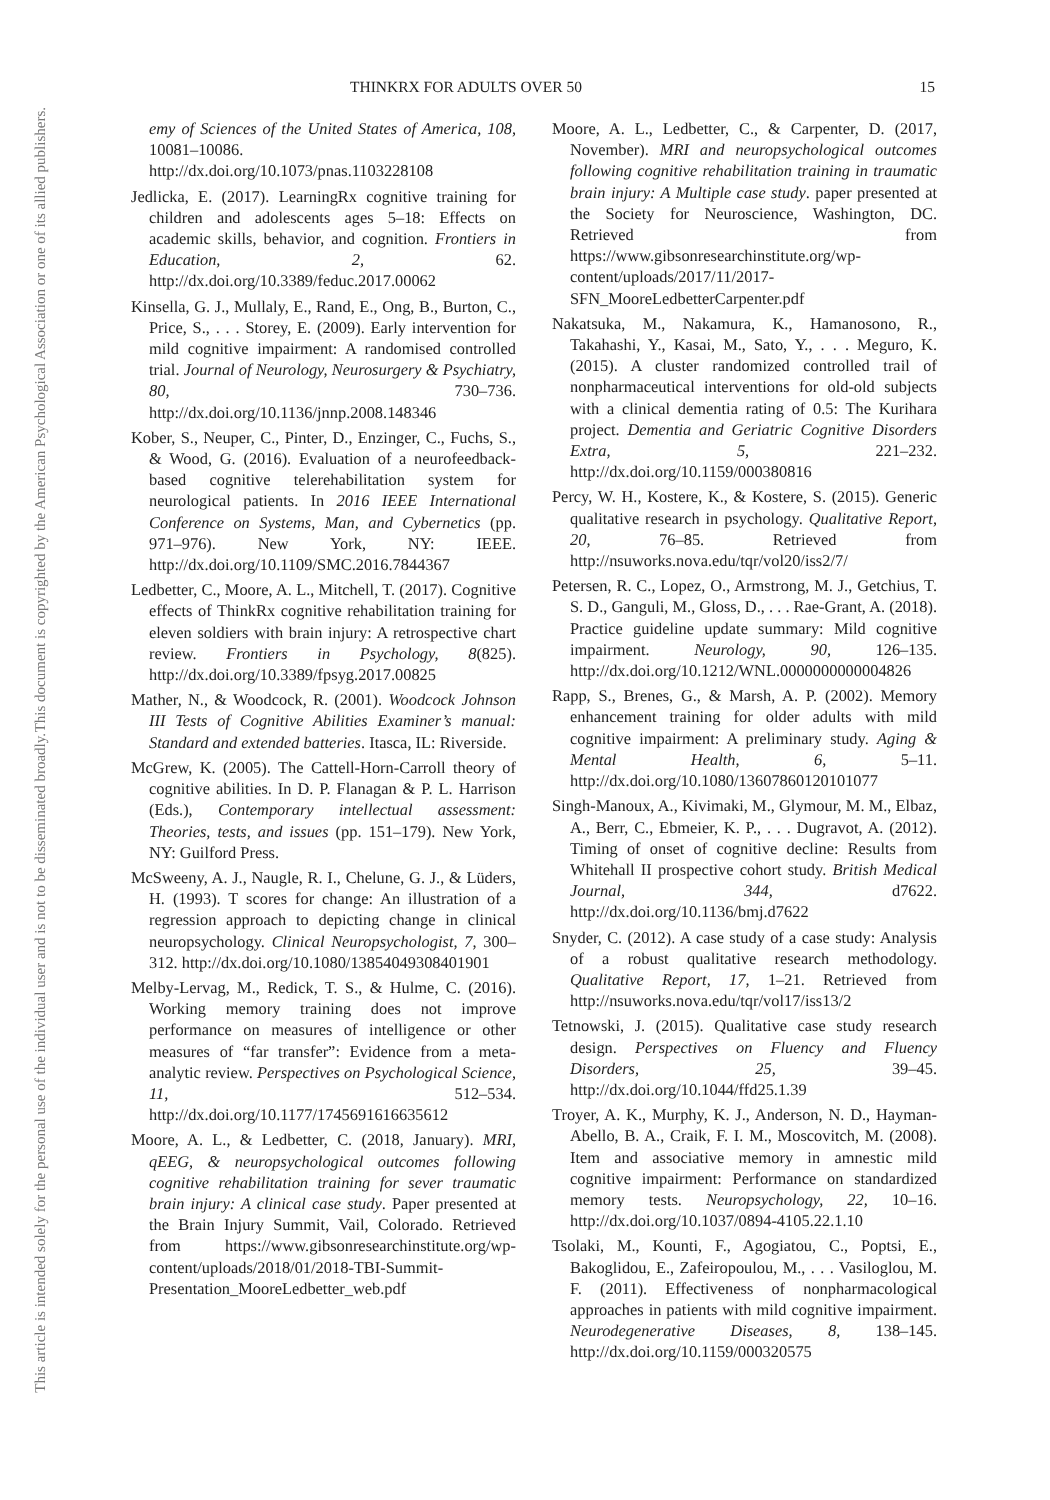This document is copyrighted by the American Psychological Association or one of its allied publishers.
This article is intended solely for the personal use of the individual user and is not to be disseminated broadly.
THINKRX FOR ADULTS OVER 50 15
emy of Sciences of the United States of America, 108, 10081–10086. http://dx.doi.org/10.1073/pnas.1103228108
Jedlicka, E. (2017). LearningRx cognitive training for children and adolescents ages 5–18: Effects on academic skills, behavior, and cognition. Frontiers in Education, 2, 62. http://dx.doi.org/10.3389/feduc.2017.00062
Kinsella, G. J., Mullaly, E., Rand, E., Ong, B., Burton, C., Price, S., . . . Storey, E. (2009). Early intervention for mild cognitive impairment: A randomised controlled trial. Journal of Neurology, Neurosurgery & Psychiatry, 80, 730–736. http://dx.doi.org/10.1136/jnnp.2008.148346
Kober, S., Neuper, C., Pinter, D., Enzinger, C., Fuchs, S., & Wood, G. (2016). Evaluation of a neurofeedback-based cognitive telerehabilitation system for neurological patients. In 2016 IEEE International Conference on Systems, Man, and Cybernetics (pp. 971–976). New York, NY: IEEE. http://dx.doi.org/10.1109/SMC.2016.7844367
Ledbetter, C., Moore, A. L., Mitchell, T. (2017). Cognitive effects of ThinkRx cognitive rehabilitation training for eleven soldiers with brain injury: A retrospective chart review. Frontiers in Psychology, 8(825). http://dx.doi.org/10.3389/fpsyg.2017.00825
Mather, N., & Woodcock, R. (2001). Woodcock Johnson III Tests of Cognitive Abilities Examiner’s manual: Standard and extended batteries. Itasca, IL: Riverside.
McGrew, K. (2005). The Cattell-Horn-Carroll theory of cognitive abilities. In D. P. Flanagan & P. L. Harrison (Eds.), Contemporary intellectual assessment: Theories, tests, and issues (pp. 151–179). New York, NY: Guilford Press.
McSweeny, A. J., Naugle, R. I., Chelune, G. J., & Lüders, H. (1993). T scores for change: An illustration of a regression approach to depicting change in clinical neuropsychology. Clinical Neuropsychologist, 7, 300–312. http://dx.doi.org/10.1080/13854049308401901
Melby-Lervag, M., Redick, T. S., & Hulme, C. (2016). Working memory training does not improve performance on measures of intelligence or other measures of “far transfer”: Evidence from a meta-analytic review. Perspectives on Psychological Science, 11, 512–534. http://dx.doi.org/10.1177/1745691616635612
Moore, A. L., & Ledbetter, C. (2018, January). MRI, qEEG, & neuropsychological outcomes following cognitive rehabilitation training for sever traumatic brain injury: A clinical case study. Paper presented at the Brain Injury Summit, Vail, Colorado. Retrieved from https://www.gibsonresearchinstitute.org/wp-content/uploads/2018/01/2018-TBI-Summit-Presentation_MooreLedbetter_web.pdf
Moore, A. L., Ledbetter, C., & Carpenter, D. (2017, November). MRI and neuropsychological outcomes following cognitive rehabilitation training in traumatic brain injury: A Multiple case study. paper presented at the Society for Neuroscience, Washington, DC. Retrieved from https://www.gibsonresearchinstitute.org/wp-content/uploads/2017/11/2017-SFN_MooreLedbetterCarpenter.pdf
Nakatsuka, M., Nakamura, K., Hamanosono, R., Takahashi, Y., Kasai, M., Sato, Y., . . . Meguro, K. (2015). A cluster randomized controlled trail of nonpharmaceutical interventions for old-old subjects with a clinical dementia rating of 0.5: The Kurihara project. Dementia and Geriatric Cognitive Disorders Extra, 5, 221–232. http://dx.doi.org/10.1159/000380816
Percy, W. H., Kostere, K., & Kostere, S. (2015). Generic qualitative research in psychology. Qualitative Report, 20, 76–85. Retrieved from http://nsuworks.nova.edu/tqr/vol20/iss2/7/
Petersen, R. C., Lopez, O., Armstrong, M. J., Getchius, T. S. D., Ganguli, M., Gloss, D., . . . Rae-Grant, A. (2018). Practice guideline update summary: Mild cognitive impairment. Neurology, 90, 126–135. http://dx.doi.org/10.1212/WNL.0000000000004826
Rapp, S., Brenes, G., & Marsh, A. P. (2002). Memory enhancement training for older adults with mild cognitive impairment: A preliminary study. Aging & Mental Health, 6, 5–11. http://dx.doi.org/10.1080/13607860120101077
Singh-Manoux, A., Kivimaki, M., Glymour, M. M., Elbaz, A., Berr, C., Ebmeier, K. P., . . . Dugravot, A. (2012). Timing of onset of cognitive decline: Results from Whitehall II prospective cohort study. British Medical Journal, 344, d7622. http://dx.doi.org/10.1136/bmj.d7622
Snyder, C. (2012). A case study of a case study: Analysis of a robust qualitative research methodology. Qualitative Report, 17, 1–21. Retrieved from http://nsuworks.nova.edu/tqr/vol17/iss13/2
Tetnowski, J. (2015). Qualitative case study research design. Perspectives on Fluency and Fluency Disorders, 25, 39–45. http://dx.doi.org/10.1044/ffd25.1.39
Troyer, A. K., Murphy, K. J., Anderson, N. D., Hayman-Abello, B. A., Craik, F. I. M., Moscovitch, M. (2008). Item and associative memory in amnestic mild cognitive impairment: Performance on standardized memory tests. Neuropsychology, 22, 10–16. http://dx.doi.org/10.1037/0894-4105.22.1.10
Tsolaki, M., Kounti, F., Agogiatou, C., Poptsi, E., Bakoglidou, E., Zafeiropoulou, M., . . . Vasiloglou, M. F. (2011). Effectiveness of nonpharmacological approaches in patients with mild cognitive impairment. Neurodegenerative Diseases, 8, 138–145. http://dx.doi.org/10.1159/000320575